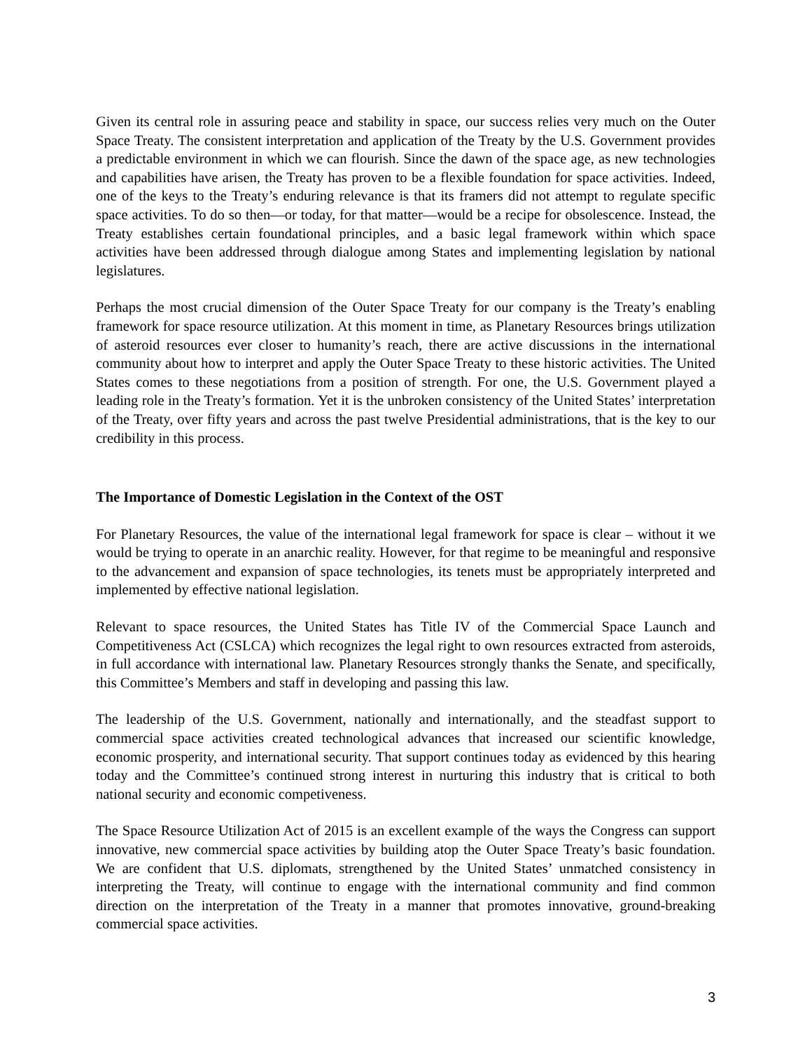Given its central role in assuring peace and stability in space, our success relies very much on the Outer Space Treaty. The consistent interpretation and application of the Treaty by the U.S. Government provides a predictable environment in which we can flourish. Since the dawn of the space age, as new technologies and capabilities have arisen, the Treaty has proven to be a flexible foundation for space activities. Indeed, one of the keys to the Treaty’s enduring relevance is that its framers did not attempt to regulate specific space activities. To do so then—or today, for that matter—would be a recipe for obsolescence. Instead, the Treaty establishes certain foundational principles, and a basic legal framework within which space activities have been addressed through dialogue among States and implementing legislation by national legislatures.
Perhaps the most crucial dimension of the Outer Space Treaty for our company is the Treaty’s enabling framework for space resource utilization. At this moment in time, as Planetary Resources brings utilization of asteroid resources ever closer to humanity’s reach, there are active discussions in the international community about how to interpret and apply the Outer Space Treaty to these historic activities. The United States comes to these negotiations from a position of strength. For one, the U.S. Government played a leading role in the Treaty’s formation. Yet it is the unbroken consistency of the United States’ interpretation of the Treaty, over fifty years and across the past twelve Presidential administrations, that is the key to our credibility in this process.
The Importance of Domestic Legislation in the Context of the OST
For Planetary Resources, the value of the international legal framework for space is clear – without it we would be trying to operate in an anarchic reality. However, for that regime to be meaningful and responsive to the advancement and expansion of space technologies, its tenets must be appropriately interpreted and implemented by effective national legislation.
Relevant to space resources, the United States has Title IV of the Commercial Space Launch and Competitiveness Act (CSLCA) which recognizes the legal right to own resources extracted from asteroids, in full accordance with international law. Planetary Resources strongly thanks the Senate, and specifically, this Committee’s Members and staff in developing and passing this law.
The leadership of the U.S. Government, nationally and internationally, and the steadfast support to commercial space activities created technological advances that increased our scientific knowledge, economic prosperity, and international security. That support continues today as evidenced by this hearing today and the Committee’s continued strong interest in nurturing this industry that is critical to both national security and economic competiveness.
The Space Resource Utilization Act of 2015 is an excellent example of the ways the Congress can support innovative, new commercial space activities by building atop the Outer Space Treaty’s basic foundation. We are confident that U.S. diplomats, strengthened by the United States’ unmatched consistency in interpreting the Treaty, will continue to engage with the international community and find common direction on the interpretation of the Treaty in a manner that promotes innovative, ground-breaking commercial space activities.
3